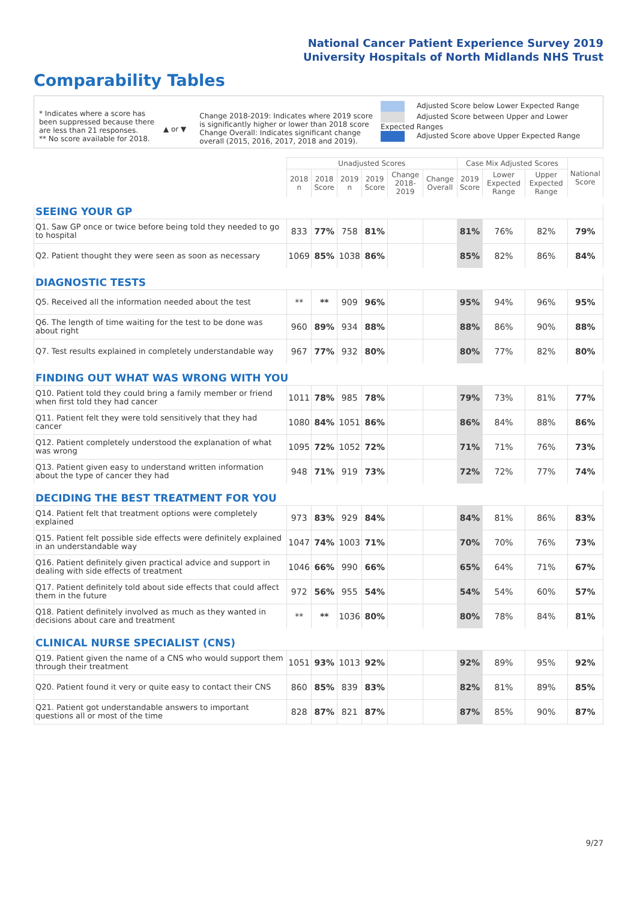National Cancer Patient Experience Survey 2019
University Hospitals of North Midlands NHS Trust
Comparability Tables
* Indicates where a score has been suppressed because there are less than 21 responses.
** No score available for 2018.
▲ or ▼
Change 2018-2019: Indicates where 2019 score is significantly higher or lower than 2018 score Change Overall: Indicates significant change overall (2015, 2016, 2017, 2018 and 2019).
Adjusted Score below Lower Expected Range
Adjusted Score between Upper and Lower Expected Ranges
Adjusted Score above Upper Expected Range
| | Unadjusted Scores | | | | | | Case Mix Adjusted Scores | | | National Score |
| --- | --- | --- | --- | --- | --- | --- | --- | --- | --- | --- |
| | 2018 n | 2018 Score | 2019 n | 2019 Score | Change 2018-2019 | Change Overall | 2019 Score | Lower Expected Range | Upper Expected Range | |
| SEEING YOUR GP | | | | | | | | | | |
| Q1. Saw GP once or twice before being told they needed to go to hospital | 833 | 77% | 758 | 81% | | | 81% | 76% | 82% | 79% |
| Q2. Patient thought they were seen as soon as necessary | 1069 | 85% | 1038 | 86% | | | 85% | 82% | 86% | 84% |
| DIAGNOSTIC TESTS | | | | | | | | | | |
| Q5. Received all the information needed about the test | ** | ** | 909 | 96% | | | 95% | 94% | 96% | 95% |
| Q6. The length of time waiting for the test to be done was about right | 960 | 89% | 934 | 88% | | | 88% | 86% | 90% | 88% |
| Q7. Test results explained in completely understandable way | 967 | 77% | 932 | 80% | | | 80% | 77% | 82% | 80% |
| FINDING OUT WHAT WAS WRONG WITH YOU | | | | | | | | | | |
| Q10. Patient told they could bring a family member or friend when first told they had cancer | 1011 | 78% | 985 | 78% | | | 79% | 73% | 81% | 77% |
| Q11. Patient felt they were told sensitively that they had cancer | 1080 | 84% | 1051 | 86% | | | 86% | 84% | 88% | 86% |
| Q12. Patient completely understood the explanation of what was wrong | 1095 | 72% | 1052 | 72% | | | 71% | 71% | 76% | 73% |
| Q13. Patient given easy to understand written information about the type of cancer they had | 948 | 71% | 919 | 73% | | | 72% | 72% | 77% | 74% |
| DECIDING THE BEST TREATMENT FOR YOU | | | | | | | | | | |
| Q14. Patient felt that treatment options were completely explained | 973 | 83% | 929 | 84% | | | 84% | 81% | 86% | 83% |
| Q15. Patient felt possible side effects were definitely explained in an understandable way | 1047 | 74% | 1003 | 71% | | | 70% | 70% | 76% | 73% |
| Q16. Patient definitely given practical advice and support in dealing with side effects of treatment | 1046 | 66% | 990 | 66% | | | 65% | 64% | 71% | 67% |
| Q17. Patient definitely told about side effects that could affect them in the future | 972 | 56% | 955 | 54% | | | 54% | 54% | 60% | 57% |
| Q18. Patient definitely involved as much as they wanted in decisions about care and treatment | ** | ** | 1036 | 80% | | | 80% | 78% | 84% | 81% |
| CLINICAL NURSE SPECIALIST (CNS) | | | | | | | | | | |
| Q19. Patient given the name of a CNS who would support them through their treatment | 1051 | 93% | 1013 | 92% | | | 92% | 89% | 95% | 92% |
| Q20. Patient found it very or quite easy to contact their CNS | 860 | 85% | 839 | 83% | | | 82% | 81% | 89% | 85% |
| Q21. Patient got understandable answers to important questions all or most of the time | 828 | 87% | 821 | 87% | | | 87% | 85% | 90% | 87% |
9/27